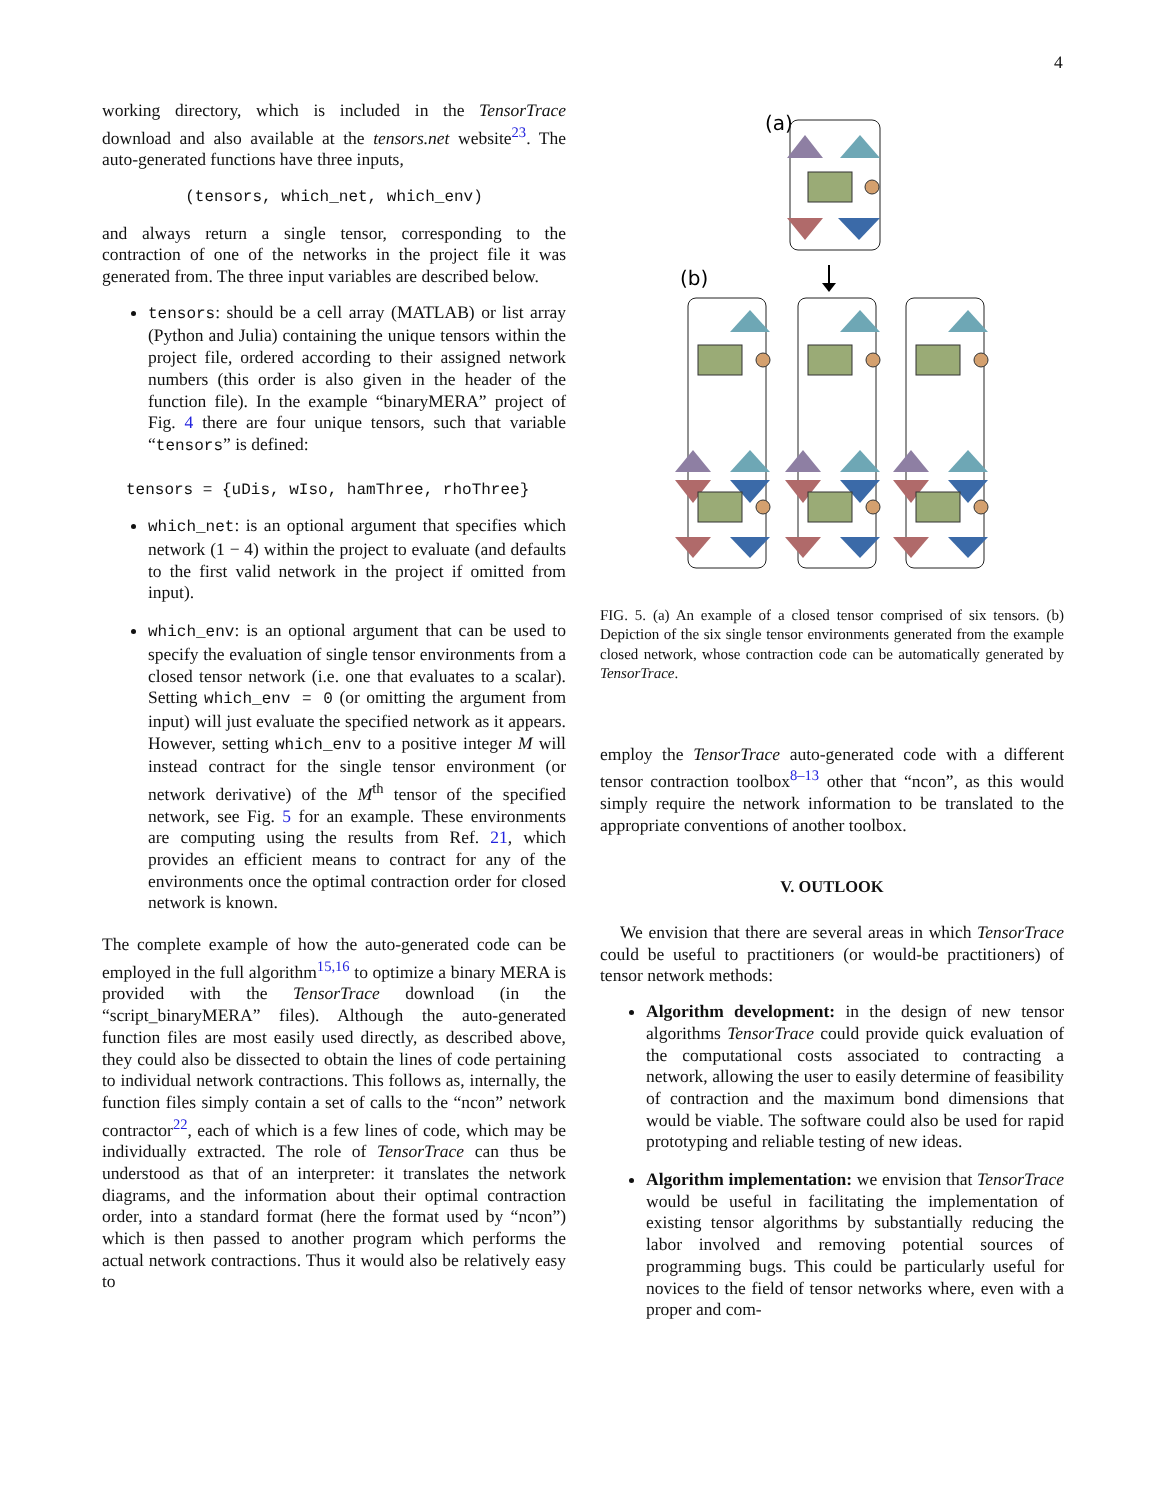4
working directory, which is included in the TensorTrace download and also available at the tensors.net website<sup>23</sup>. The auto-generated functions have three inputs,
(tensors, which_net, which_env)
and always return a single tensor, corresponding to the contraction of one of the networks in the project file it was generated from. The three input variables are described below.
tensors: should be a cell array (MATLAB) or list array (Python and Julia) containing the unique tensors within the project file, ordered according to their assigned network numbers (this order is also given in the header of the function file). In the example “binaryMERA” project of Fig. 4 there are four unique tensors, such that variable “tensors” is defined:
tensors = {uDis, wIso, hamThree, rhoThree}
which_net: is an optional argument that specifies which network (1 − 4) within the project to evaluate (and defaults to the first valid network in the project if omitted from input).
which_env: is an optional argument that can be used to specify the evaluation of single tensor environments from a closed tensor network (i.e. one that evaluates to a scalar). Setting which_env = 0 (or omitting the argument from input) will just evaluate the specified network as it appears. However, setting which_env to a positive integer M will instead contract for the single tensor environment (or network derivative) of the M<sup>th</sup> tensor of the specified network, see Fig. 5 for an example. These environments are computing using the results from Ref. 21, which provides an efficient means to contract for any of the environments once the optimal contraction order for closed network is known.
The complete example of how the auto-generated code can be employed in the full algorithm<sup>15,16</sup> to optimize a binary MERA is provided with the TensorTrace download (in the “script_binaryMERA” files). Although the auto-generated function files are most easily used directly, as described above, they could also be dissected to obtain the lines of code pertaining to individual network contractions. This follows as, internally, the function files simply contain a set of calls to the “ncon” network contractor<sup>22</sup>, each of which is a few lines of code, which may be individually extracted. The role of TensorTrace can thus be understood as that of an interpreter: it translates the network diagrams, and the information about their optimal contraction order, into a standard format (here the format used by “ncon”) which is then passed to another program which performs the actual network contractions. Thus it would also be relatively easy to
(a)
(b)
FIG. 5. (a) An example of a closed tensor comprised of six tensors. (b) Depiction of the six single tensor environments generated from the example closed network, whose contraction code can be automatically generated by TensorTrace.
employ the TensorTrace auto-generated code with a different tensor contraction toolbox<sup>8–13</sup> other that “ncon”, as this would simply require the network information to be translated to the appropriate conventions of another toolbox.
V. OUTLOOK
We envision that there are several areas in which TensorTrace could be useful to practitioners (or would-be practitioners) of tensor network methods:
Algorithm development: in the design of new tensor algorithms TensorTrace could provide quick evaluation of the computational costs associated to contracting a network, allowing the user to easily determine of feasibility of contraction and the maximum bond dimensions that would be viable. The software could also be used for rapid prototyping and reliable testing of new ideas.
Algorithm implementation: we envision that TensorTrace would be useful in facilitating the implementation of existing tensor algorithms by substantially reducing the labor involved and removing potential sources of programming bugs. This could be particularly useful for novices to the field of tensor networks where, even with a proper and com-